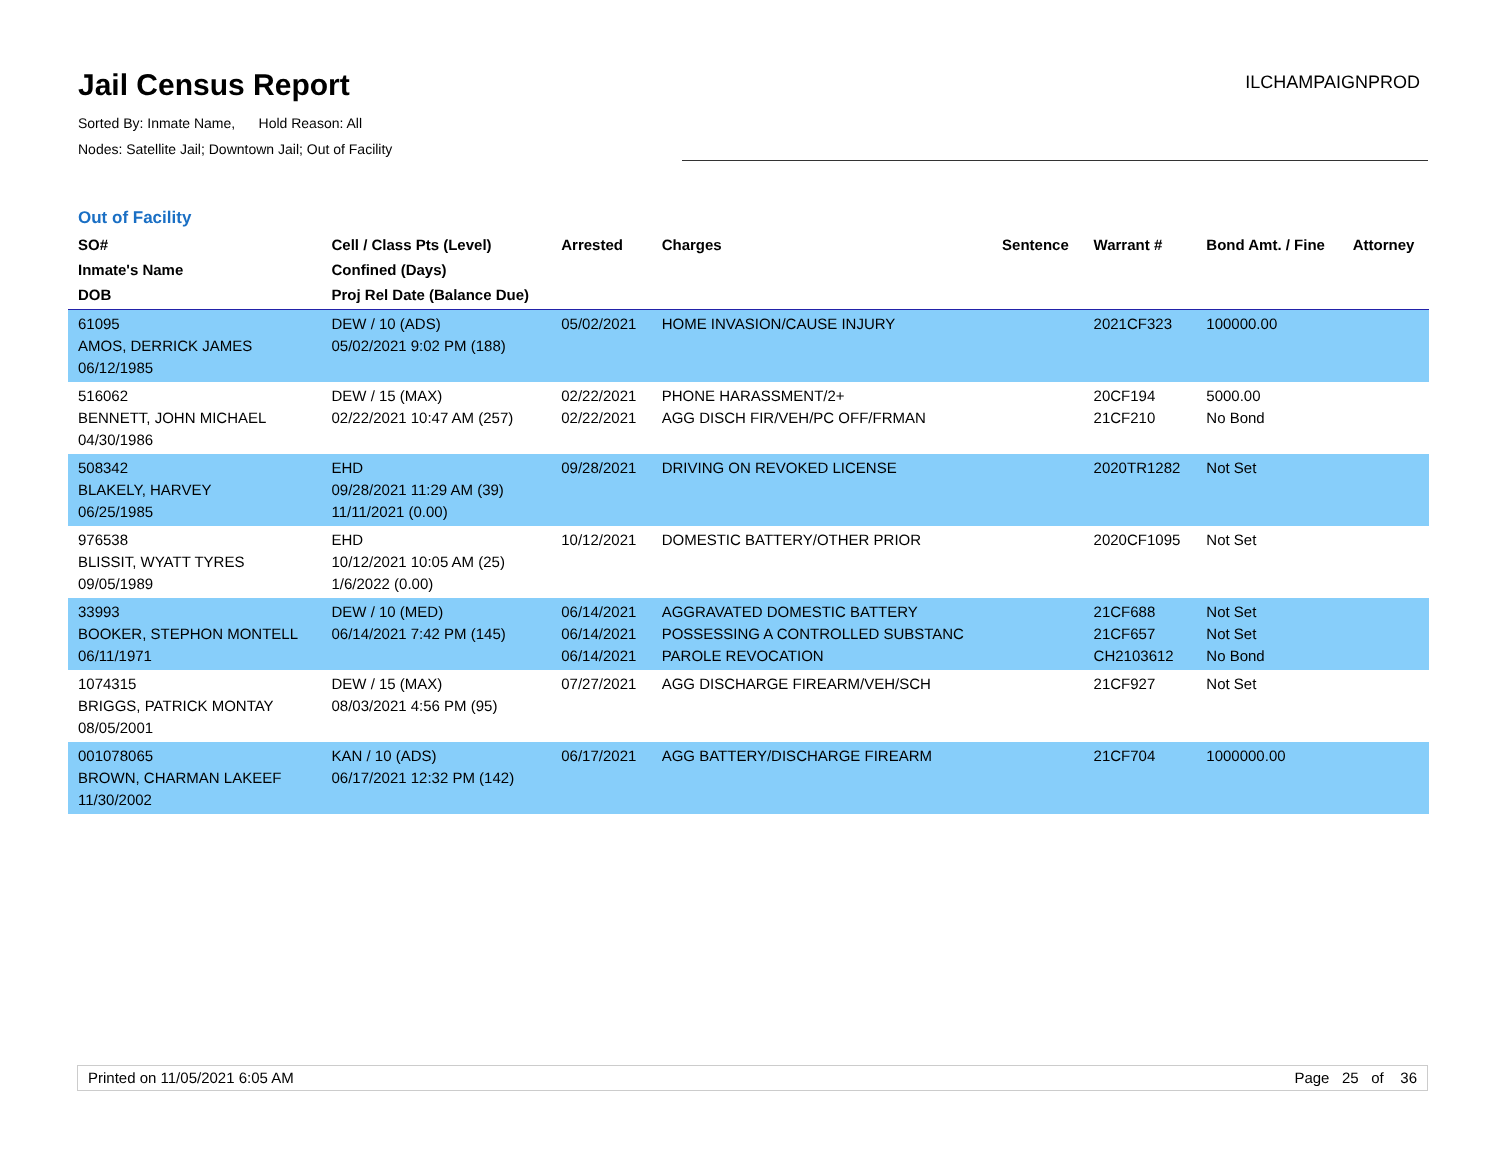Jail Census Report
Sorted By: Inmate Name, Hold Reason: All
Nodes: Satellite Jail; Downtown Jail; Out of Facility
ILCHAMPAIGNPROD
Out of Facility
| SO# Inmate's Name DOB | Cell / Class Pts (Level) Confined (Days) Proj Rel Date (Balance Due) | Arrested | Charges | Sentence | Warrant # | Bond Amt. / Fine | Attorney |
| --- | --- | --- | --- | --- | --- | --- | --- |
| 61095 AMOS, DERRICK JAMES 06/12/1985 | DEW / 10 (ADS) 05/02/2021 9:02 PM (188) | 05/02/2021 | HOME INVASION/CAUSE INJURY | | 2021CF323 | 100000.00 | |
| 516062 BENNETT, JOHN MICHAEL 04/30/1986 | DEW / 15 (MAX) 02/22/2021 10:47 AM (257) | 02/22/2021 02/22/2021 | PHONE HARASSMENT/2+ AGG DISCH FIR/VEH/PC OFF/FRMAN | | 20CF194 21CF210 | 5000.00 No Bond | |
| 508342 BLAKELY, HARVEY 06/25/1985 | EHD 09/28/2021 11:29 AM (39) 11/11/2021 (0.00) | 09/28/2021 | DRIVING ON REVOKED LICENSE | | 2020TR1282 | Not Set | |
| 976538 BLISSIT, WYATT TYRES 09/05/1989 | EHD 10/12/2021 10:05 AM (25) 1/6/2022 (0.00) | 10/12/2021 | DOMESTIC BATTERY/OTHER PRIOR | | 2020CF1095 | Not Set | |
| 33993 BOOKER, STEPHON MONTELL 06/11/1971 | DEW / 10 (MED) 06/14/2021 7:42 PM (145) | 06/14/2021 06/14/2021 06/14/2021 | AGGRAVATED DOMESTIC BATTERY POSSESSING A CONTROLLED SUBSTANC PAROLE REVOCATION | | 21CF688 21CF657 CH2103612 | Not Set Not Set No Bond | |
| 1074315 BRIGGS, PATRICK MONTAY 08/05/2001 | DEW / 15 (MAX) 08/03/2021 4:56 PM (95) | 07/27/2021 | AGG DISCHARGE FIREARM/VEH/SCH | | 21CF927 | Not Set | |
| 001078065 BROWN, CHARMAN LAKEEF 11/30/2002 | KAN / 10 (ADS) 06/17/2021 12:32 PM (142) | 06/17/2021 | AGG BATTERY/DISCHARGE FIREARM | | 21CF704 | 1000000.00 | |
Printed on 11/05/2021 6:05 AM Page 25 of 36